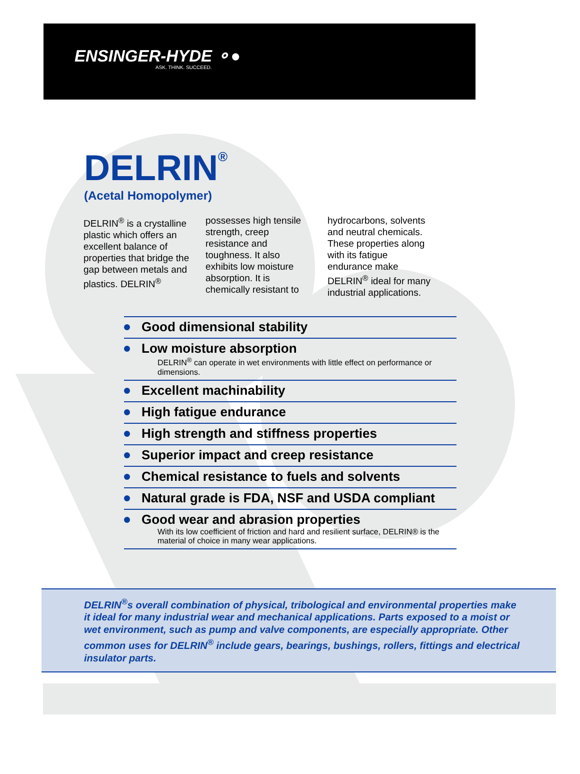ENSINGER-HYDE ⚬●
ASK. THINK. SUCCEED.
DELRIN<sup>®</sup>
(Acetal Homopolymer)
DELRIN<sup>®</sup> is a crystalline plastic which offers an excellent balance of properties that bridge the gap between metals and plastics. DELRIN<sup>®</sup> possesses high tensile strength, creep resistance and toughness. It also exhibits low moisture absorption. It is chemically resistant to hydrocarbons, solvents and neutral chemicals. These properties along with its fatigue endurance make DELRIN<sup>®</sup> ideal for many industrial applications.
Good dimensional stability
Low moisture absorption
DELRIN<sup>®</sup> can operate in wet environments with little effect on performance or dimensions.
Excellent machinability
High fatigue endurance
High strength and stiffness properties
Superior impact and creep resistance
Chemical resistance to fuels and solvents
Natural grade is FDA, NSF and USDA compliant
Good wear and abrasion properties
With its low coefficient of friction and hard and resilient surface, DELRIN® is the material of choice in many wear applications.
DELRIN<sup>®</sup>s overall combination of physical, tribological and environmental properties make it ideal for many industrial wear and mechanical applications. Parts exposed to a moist or wet environment, such as pump and valve components, are especially appropriate. Other common uses for DELRIN<sup>®</sup> include gears, bearings, bushings, rollers, fittings and electrical insulator parts.